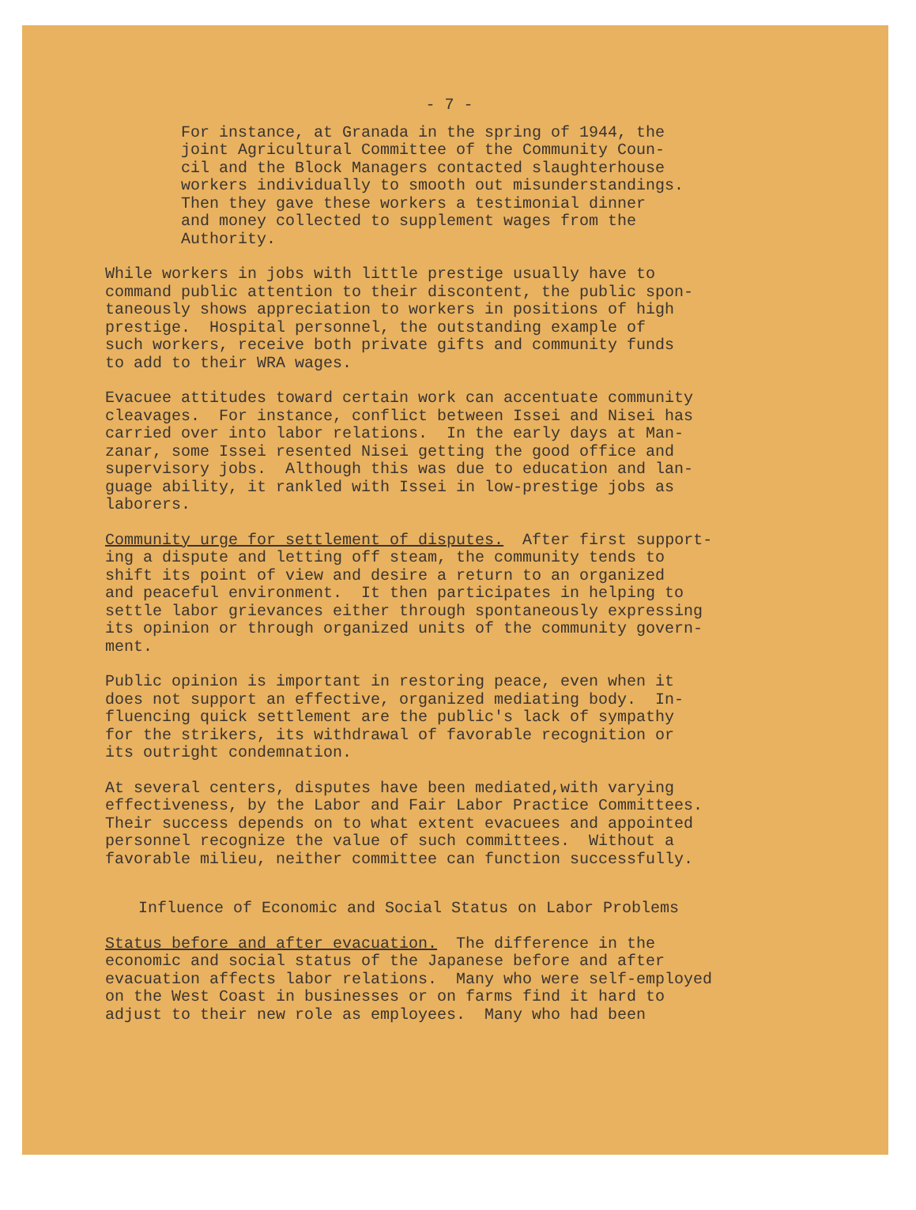- 7 -
For instance, at Granada in the spring of 1944, the joint Agricultural Committee of the Community Coun- cil and the Block Managers contacted slaughterhouse workers individually to smooth out misunderstandings. Then they gave these workers a testimonial dinner and money collected to supplement wages from the Authority.
While workers in jobs with little prestige usually have to command public attention to their discontent, the public spon- taneously shows appreciation to workers in positions of high prestige. Hospital personnel, the outstanding example of such workers, receive both private gifts and community funds to add to their WRA wages.
Evacuee attitudes toward certain work can accentuate community cleavages. For instance, conflict between Issei and Nisei has carried over into labor relations. In the early days at Man- zanar, some Issei resented Nisei getting the good office and supervisory jobs. Although this was due to education and lan- guage ability, it rankled with Issei in low-prestige jobs as laborers.
Community urge for settlement of disputes. After first support- ing a dispute and letting off steam, the community tends to shift its point of view and desire a return to an organized and peaceful environment. It then participates in helping to settle labor grievances either through spontaneously expressing its opinion or through organized units of the community govern- ment.
Public opinion is important in restoring peace, even when it does not support an effective, organized mediating body. In- fluencing quick settlement are the public's lack of sympathy for the strikers, its withdrawal of favorable recognition or its outright condemnation.
At several centers, disputes have been mediated,with varying effectiveness, by the Labor and Fair Labor Practice Committees. Their success depends on to what extent evacuees and appointed personnel recognize the value of such committees. Without a favorable milieu, neither committee can function successfully.
Influence of Economic and Social Status on Labor Problems
Status before and after evacuation. The difference in the economic and social status of the Japanese before and after evacuation affects labor relations. Many who were self-employed on the West Coast in businesses or on farms find it hard to adjust to their new role as employees. Many who had been